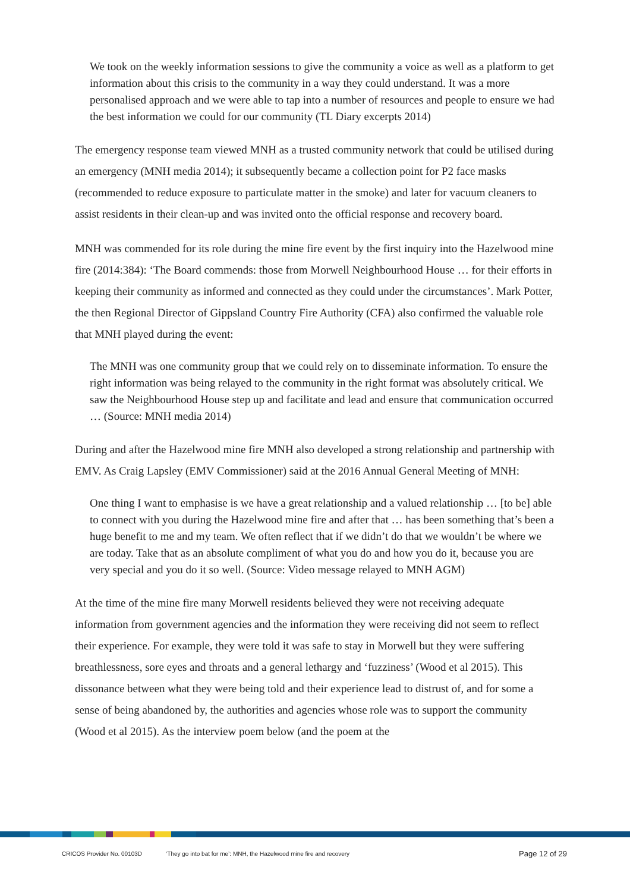We took on the weekly information sessions to give the community a voice as well as a platform to get information about this crisis to the community in a way they could understand. It was a more personalised approach and we were able to tap into a number of resources and people to ensure we had the best information we could for our community (TL Diary excerpts 2014)
The emergency response team viewed MNH as a trusted community network that could be utilised during an emergency (MNH media 2014); it subsequently became a collection point for P2 face masks (recommended to reduce exposure to particulate matter in the smoke) and later for vacuum cleaners to assist residents in their clean-up and was invited onto the official response and recovery board.
MNH was commended for its role during the mine fire event by the first inquiry into the Hazelwood mine fire (2014:384): ‘The Board commends: those from Morwell Neighbourhood House … for their efforts in keeping their community as informed and connected as they could under the circumstances’. Mark Potter, the then Regional Director of Gippsland Country Fire Authority (CFA) also confirmed the valuable role that MNH played during the event:
The MNH was one community group that we could rely on to disseminate information. To ensure the right information was being relayed to the community in the right format was absolutely critical. We saw the Neighbourhood House step up and facilitate and lead and ensure that communication occurred … (Source: MNH media 2014)
During and after the Hazelwood mine fire MNH also developed a strong relationship and partnership with EMV. As Craig Lapsley (EMV Commissioner) said at the 2016 Annual General Meeting of MNH:
One thing I want to emphasise is we have a great relationship and a valued relationship … [to be] able to connect with you during the Hazelwood mine fire and after that … has been something that’s been a huge benefit to me and my team. We often reflect that if we didn’t do that we wouldn’t be where we are today. Take that as an absolute compliment of what you do and how you do it, because you are very special and you do it so well. (Source: Video message relayed to MNH AGM)
At the time of the mine fire many Morwell residents believed they were not receiving adequate information from government agencies and the information they were receiving did not seem to reflect their experience. For example, they were told it was safe to stay in Morwell but they were suffering breathlessness, sore eyes and throats and a general lethargy and ‘fuzziness’ (Wood et al 2015). This dissonance between what they were being told and their experience lead to distrust of, and for some a sense of being abandoned by, the authorities and agencies whose role was to support the community (Wood et al 2015). As the interview poem below (and the poem at the
CRICOS Provider No. 00103D ‘They go into bat for me’: MNH, the Hazelwood mine fire and recovery Page 12 of 29